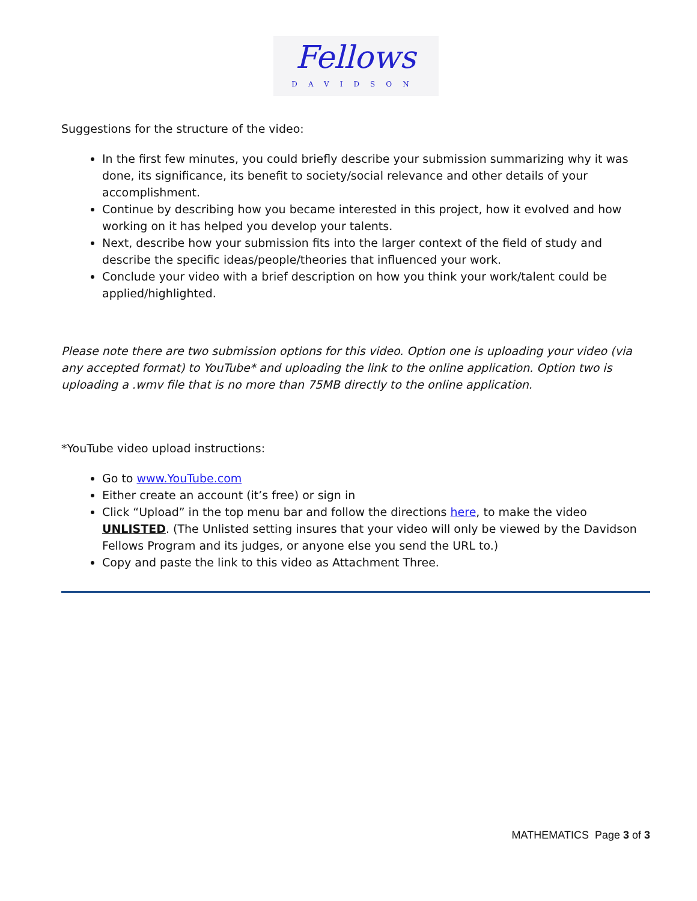Fellows DAVIDSON
Suggestions for the structure of the video:
In the first few minutes, you could briefly describe your submission summarizing why it was done, its significance, its benefit to society/social relevance and other details of your accomplishment.
Continue by describing how you became interested in this project, how it evolved and how working on it has helped you develop your talents.
Next, describe how your submission fits into the larger context of the field of study and describe the specific ideas/people/theories that influenced your work.
Conclude your video with a brief description on how you think your work/talent could be applied/highlighted.
Please note there are two submission options for this video. Option one is uploading your video (via any accepted format) to YouTube* and uploading the link to the online application. Option two is uploading a .wmv file that is no more than 75MB directly to the online application.
*YouTube video upload instructions:
Go to www.YouTube.com
Either create an account (it’s free) or sign in
Click “Upload” in the top menu bar and follow the directions here, to make the video UNLISTED. (The Unlisted setting insures that your video will only be viewed by the Davidson Fellows Program and its judges, or anyone else you send the URL to.)
Copy and paste the link to this video as Attachment Three.
MATHEMATICS Page 3 of 3